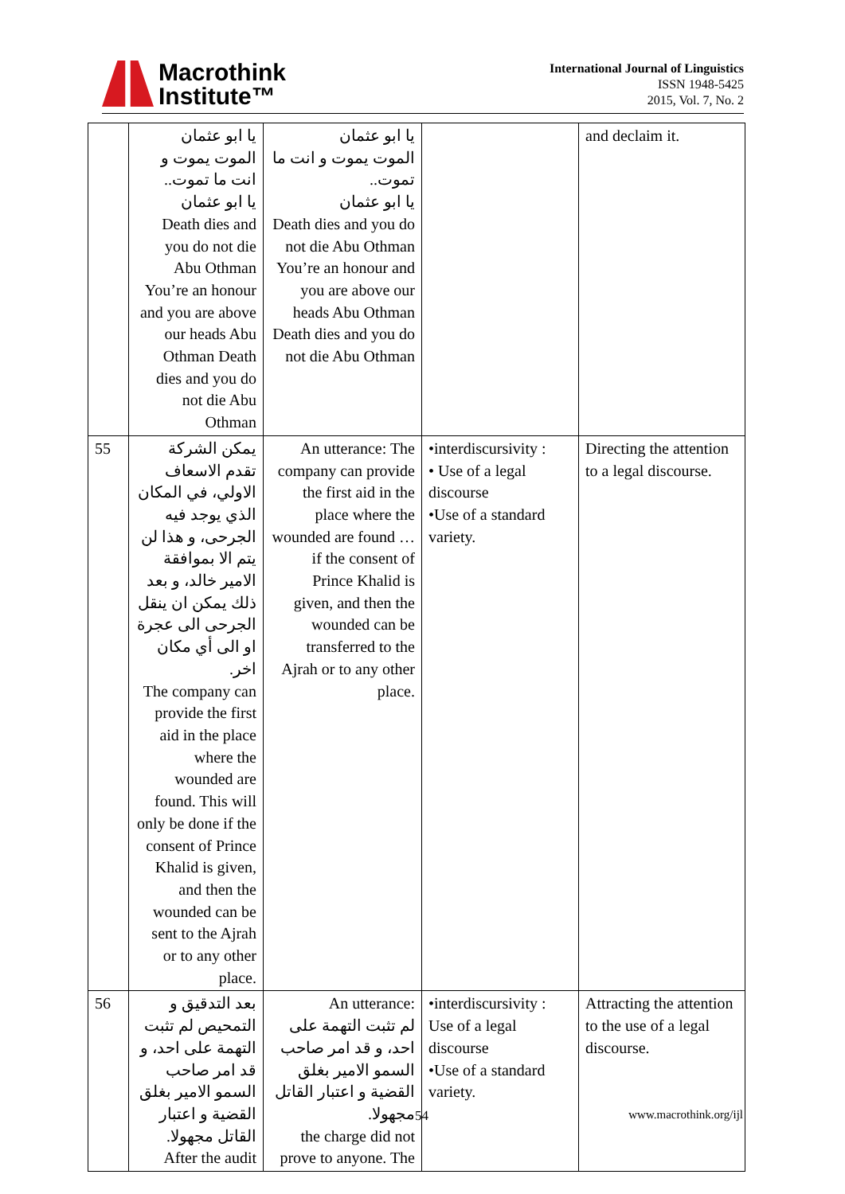Macrothink
Institute™
International Journal of Linguistics
ISSN 1948-5425
2015, Vol. 7, No. 2
| | يا ابو عثمان الموت يموت و انت ما تموت.. يا ابو عثمان Death dies and you do not die Abu Othman You’re an honour and you are above our heads Abu Othman Death dies and you do not die Abu Othman | يا ابو عثمان الموت يموت و انت ما تموت.. يا ابو عثمان Death dies and you do not die Abu Othman You’re an honour and you are above our heads Abu Othman Death dies and you do not die Abu Othman | | and declaim it. |
| 55 | يمكن الشركة تقدم الاسعاف الاولي، في المكان الذي يوجد فيه الجرحى، و هذا لن يتم الا بموافقة الامير خالد، و بعد ذلك يمكن ان ينقل الجرحى الى عجرة او الى أي مكان اخر. The company can provide the first aid in the place where the wounded are found. This will only be done if the consent of Prince Khalid is given, and then the wounded can be sent to the Ajrah or to any other place. | An utterance: The company can provide the first aid in the place where the wounded are found … if the consent of Prince Khalid is given, and then the wounded can be transferred to the Ajrah or to any other place. | •interdiscursivity : • Use of a legal discourse •Use of a standard variety. | Directing the attention to a legal discourse. |
| 56 | بعد التدقيق و التمحيص لم تثبت التهمة على احد، و قد امر صاحب السمو الامير بغلق القضية و اعتبار القاتل مجهولا. After the audit | An utterance: لم تثبت التهمة على احد، و قد امر صاحب السمو الامير بغلق القضية و اعتبار القاتل مجهولا. the charge did not prove to anyone. The | •interdiscursivity : Use of a legal discourse •Use of a standard variety. | Attracting the attention to the use of a legal discourse. |
54 www.macrothink.org/ijl